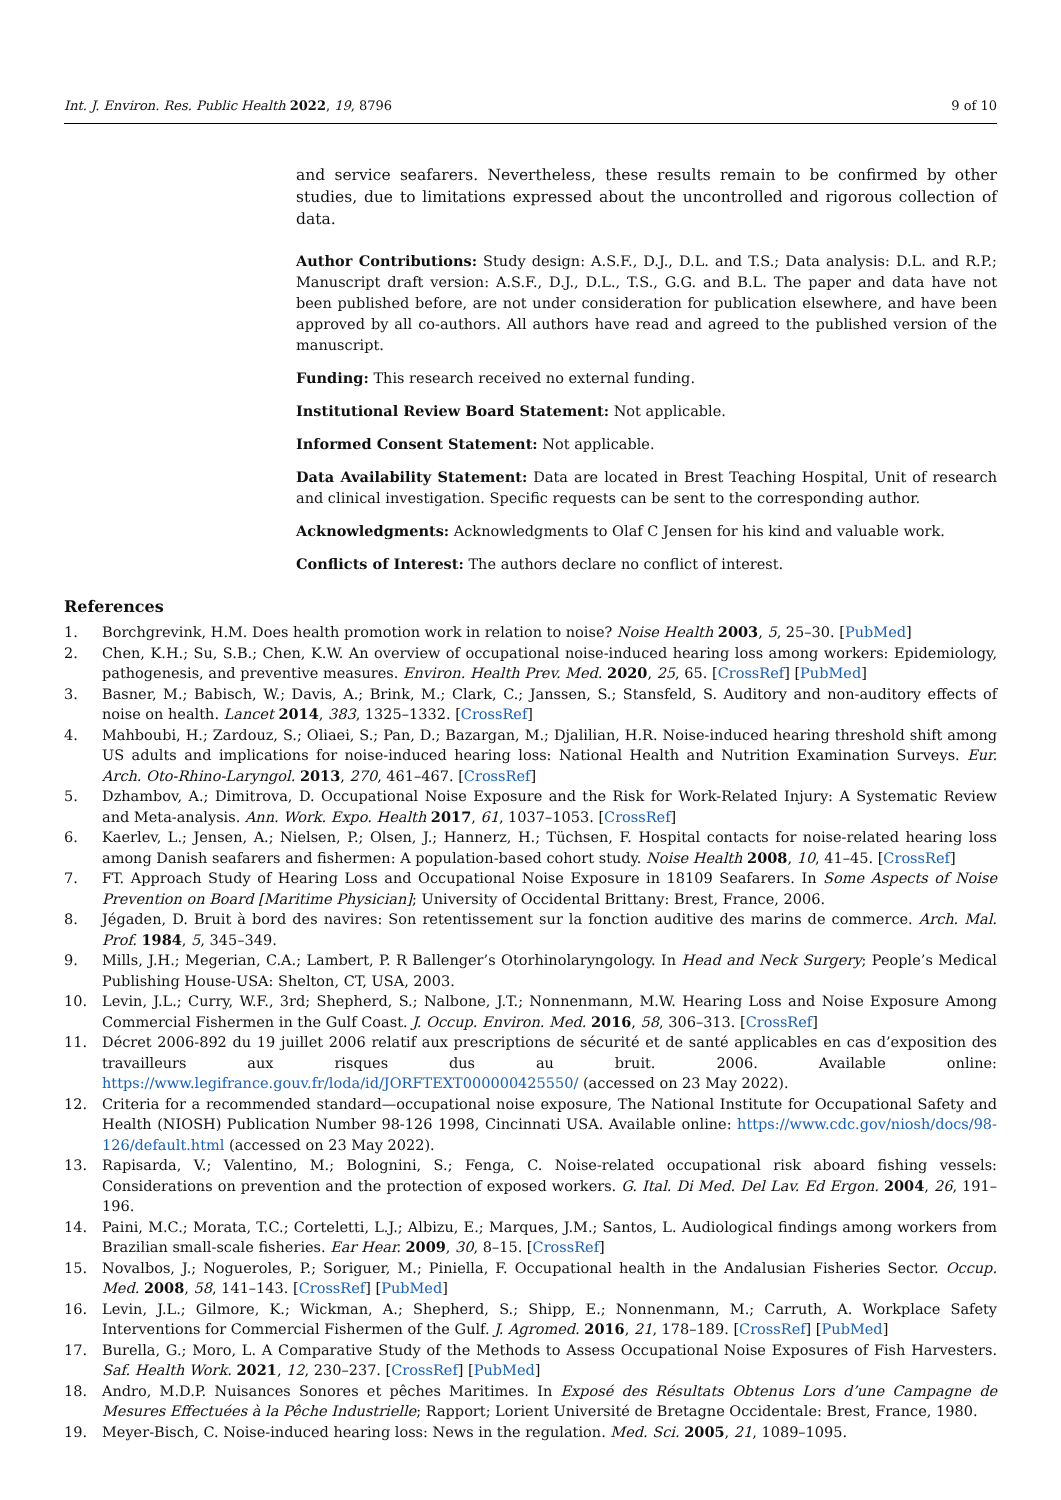Int. J. Environ. Res. Public Health 2022, 19, 8796 9 of 10
and service seafarers. Nevertheless, these results remain to be confirmed by other studies, due to limitations expressed about the uncontrolled and rigorous collection of data.
Author Contributions: Study design: A.S.F., D.J., D.L. and T.S.; Data analysis: D.L. and R.P.; Manuscript draft version: A.S.F., D.J., D.L., T.S., G.G. and B.L. The paper and data have not been published before, are not under consideration for publication elsewhere, and have been approved by all co-authors. All authors have read and agreed to the published version of the manuscript.
Funding: This research received no external funding.
Institutional Review Board Statement: Not applicable.
Informed Consent Statement: Not applicable.
Data Availability Statement: Data are located in Brest Teaching Hospital, Unit of research and clinical investigation. Specific requests can be sent to the corresponding author.
Acknowledgments: Acknowledgments to Olaf C Jensen for his kind and valuable work.
Conflicts of Interest: The authors declare no conflict of interest.
References
1. Borchgrevink, H.M. Does health promotion work in relation to noise? Noise Health 2003, 5, 25–30. [PubMed]
2. Chen, K.H.; Su, S.B.; Chen, K.W. An overview of occupational noise-induced hearing loss among workers: Epidemiology, pathogenesis, and preventive measures. Environ. Health Prev. Med. 2020, 25, 65. [CrossRef] [PubMed]
3. Basner, M.; Babisch, W.; Davis, A.; Brink, M.; Clark, C.; Janssen, S.; Stansfeld, S. Auditory and non-auditory effects of noise on health. Lancet 2014, 383, 1325–1332. [CrossRef]
4. Mahboubi, H.; Zardouz, S.; Oliaei, S.; Pan, D.; Bazargan, M.; Djalilian, H.R. Noise-induced hearing threshold shift among US adults and implications for noise-induced hearing loss: National Health and Nutrition Examination Surveys. Eur. Arch. Oto-Rhino-Laryngol. 2013, 270, 461–467. [CrossRef]
5. Dzhambov, A.; Dimitrova, D. Occupational Noise Exposure and the Risk for Work-Related Injury: A Systematic Review and Meta-analysis. Ann. Work. Expo. Health 2017, 61, 1037–1053. [CrossRef]
6. Kaerlev, L.; Jensen, A.; Nielsen, P.; Olsen, J.; Hannerz, H.; Tüchsen, F. Hospital contacts for noise-related hearing loss among Danish seafarers and fishermen: A population-based cohort study. Noise Health 2008, 10, 41–45. [CrossRef]
7. FT. Approach Study of Hearing Loss and Occupational Noise Exposure in 18109 Seafarers. In Some Aspects of Noise Prevention on Board [Maritime Physician]; University of Occidental Brittany: Brest, France, 2006.
8. Jégaden, D. Bruit à bord des navires: Son retentissement sur la fonction auditive des marins de commerce. Arch. Mal. Prof. 1984, 5, 345–349.
9. Mills, J.H.; Megerian, C.A.; Lambert, P. R Ballenger’s Otorhinolaryngology. In Head and Neck Surgery; People’s Medical Publishing House-USA: Shelton, CT, USA, 2003.
10. Levin, J.L.; Curry, W.F., 3rd; Shepherd, S.; Nalbone, J.T.; Nonnenmann, M.W. Hearing Loss and Noise Exposure Among Commercial Fishermen in the Gulf Coast. J. Occup. Environ. Med. 2016, 58, 306–313. [CrossRef]
11. Décret 2006-892 du 19 juillet 2006 relatif aux prescriptions de sécurité et de santé applicables en cas d’exposition des travailleurs aux risques dus au bruit. 2006. Available online: https://www.legifrance.gouv.fr/loda/id/JORFTEXT000000425550/ (accessed on 23 May 2022).
12. Criteria for a recommended standard—occupational noise exposure, The National Institute for Occupational Safety and Health (NIOSH) Publication Number 98-126 1998, Cincinnati USA. Available online: https://www.cdc.gov/niosh/docs/98-126/default.html (accessed on 23 May 2022).
13. Rapisarda, V.; Valentino, M.; Bolognini, S.; Fenga, C. Noise-related occupational risk aboard fishing vessels: Considerations on prevention and the protection of exposed workers. G. Ital. Di Med. Del Lav. Ed Ergon. 2004, 26, 191–196.
14. Paini, M.C.; Morata, T.C.; Corteletti, L.J.; Albizu, E.; Marques, J.M.; Santos, L. Audiological findings among workers from Brazilian small-scale fisheries. Ear Hear. 2009, 30, 8–15. [CrossRef]
15. Novalbos, J.; Nogueroles, P.; Soriguer, M.; Piniella, F. Occupational health in the Andalusian Fisheries Sector. Occup. Med. 2008, 58, 141–143. [CrossRef] [PubMed]
16. Levin, J.L.; Gilmore, K.; Wickman, A.; Shepherd, S.; Shipp, E.; Nonnenmann, M.; Carruth, A. Workplace Safety Interventions for Commercial Fishermen of the Gulf. J. Agromed. 2016, 21, 178–189. [CrossRef] [PubMed]
17. Burella, G.; Moro, L. A Comparative Study of the Methods to Assess Occupational Noise Exposures of Fish Harvesters. Saf. Health Work. 2021, 12, 230–237. [CrossRef] [PubMed]
18. Andro, M.D.P. Nuisances Sonores et pêches Maritimes. In Exposé des Résultats Obtenus Lors d’une Campagne de Mesures Effectuées à la Pêche Industrielle; Rapport; Lorient Université de Bretagne Occidentale: Brest, France, 1980.
19. Meyer-Bisch, C. Noise-induced hearing loss: News in the regulation. Med. Sci. 2005, 21, 1089–1095.